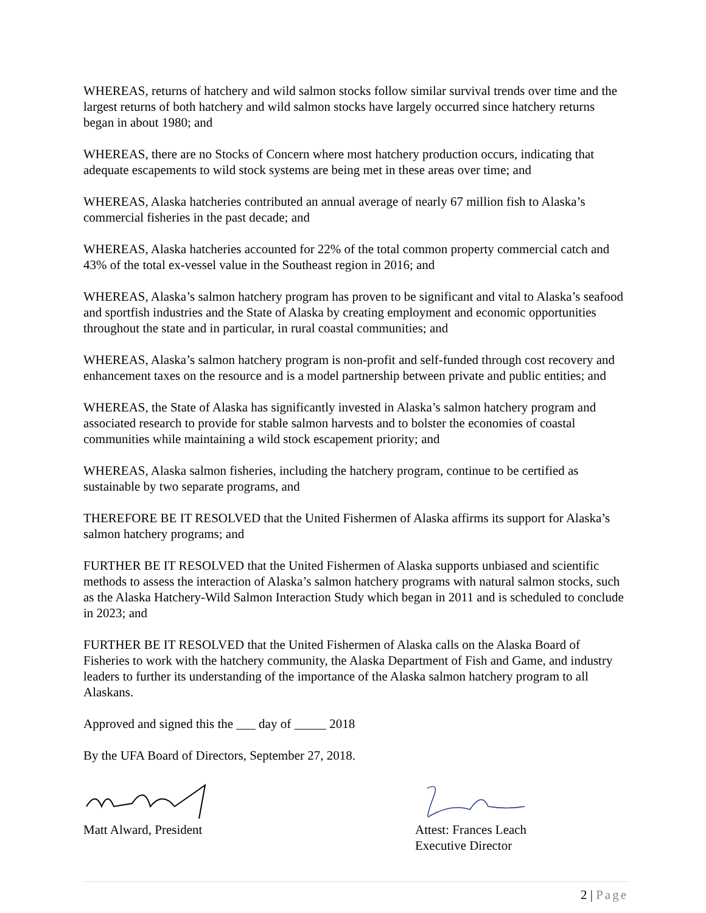WHEREAS, returns of hatchery and wild salmon stocks follow similar survival trends over time and the largest returns of both hatchery and wild salmon stocks have largely occurred since hatchery returns began in about 1980; and
WHEREAS, there are no Stocks of Concern where most hatchery production occurs, indicating that adequate escapements to wild stock systems are being met in these areas over time; and
WHEREAS, Alaska hatcheries contributed an annual average of nearly 67 million fish to Alaska’s commercial fisheries in the past decade; and
WHEREAS, Alaska hatcheries accounted for 22% of the total common property commercial catch and 43% of the total ex-vessel value in the Southeast region in 2016; and
WHEREAS, Alaska’s salmon hatchery program has proven to be significant and vital to Alaska’s seafood and sportfish industries and the State of Alaska by creating employment and economic opportunities throughout the state and in particular, in rural coastal communities; and
WHEREAS, Alaska’s salmon hatchery program is non-profit and self-funded through cost recovery and enhancement taxes on the resource and is a model partnership between private and public entities; and
WHEREAS, the State of Alaska has significantly invested in Alaska’s salmon hatchery program and associated research to provide for stable salmon harvests and to bolster the economies of coastal communities while maintaining a wild stock escapement priority; and
WHEREAS, Alaska salmon fisheries, including the hatchery program, continue to be certified as sustainable by two separate programs, and
THEREFORE BE IT RESOLVED that the United Fishermen of Alaska affirms its support for Alaska’s salmon hatchery programs; and
FURTHER BE IT RESOLVED that the United Fishermen of Alaska supports unbiased and scientific methods to assess the interaction of Alaska’s salmon hatchery programs with natural salmon stocks, such as the Alaska Hatchery-Wild Salmon Interaction Study which began in 2011 and is scheduled to conclude in 2023; and
FURTHER BE IT RESOLVED that the United Fishermen of Alaska calls on the Alaska Board of Fisheries to work with the hatchery community, the Alaska Department of Fish and Game, and industry leaders to further its understanding of the importance of the Alaska salmon hatchery program to all Alaskans.
Approved and signed this the ___ day of _____ 2018
By the UFA Board of Directors, September 27, 2018.
Matt Alward, President Attest: Frances Leach
Executive Director
2 | Page